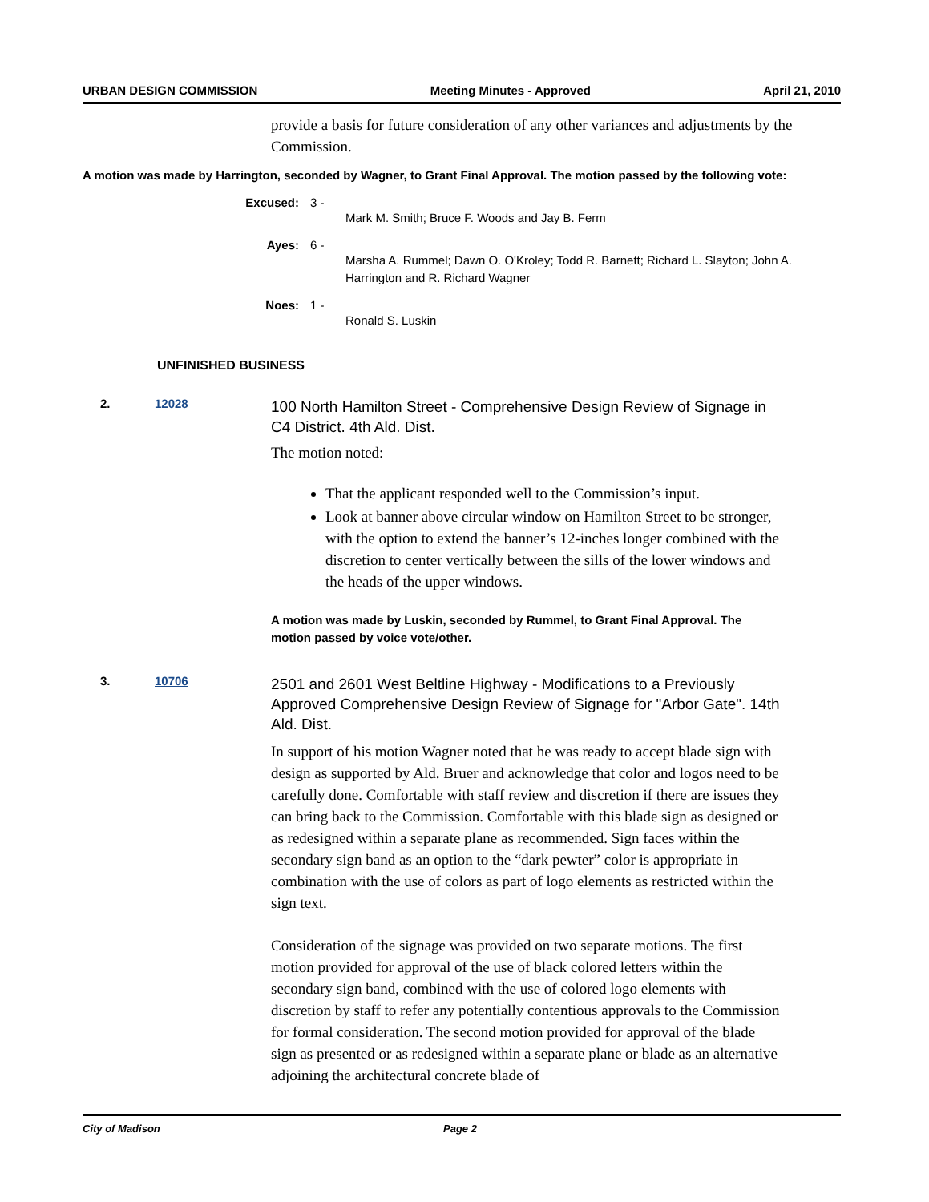URBAN DESIGN COMMISSION Meeting Minutes - Approved April 21, 2010
provide a basis for future consideration of any other variances and adjustments by the Commission.
A motion was made by Harrington, seconded by Wagner, to Grant Final Approval. The motion passed by the following vote:
Excused: 3 -
Mark M. Smith; Bruce F. Woods and Jay B. Ferm
Ayes: 6 -
Marsha A. Rummel; Dawn O. O'Kroley; Todd R. Barnett; Richard L. Slayton; John A. Harrington and R. Richard Wagner
Noes: 1 -
Ronald S. Luskin
UNFINISHED BUSINESS
2. 12028
100 North Hamilton Street - Comprehensive Design Review of Signage in C4 District. 4th Ald. Dist.
The motion noted:
That the applicant responded well to the Commission’s input.
Look at banner above circular window on Hamilton Street to be stronger, with the option to extend the banner’s 12-inches longer combined with the discretion to center vertically between the sills of the lower windows and the heads of the upper windows.
A motion was made by Luskin, seconded by Rummel, to Grant Final Approval. The motion passed by voice vote/other.
3. 10706
2501 and 2601 West Beltline Highway - Modifications to a Previously Approved Comprehensive Design Review of Signage for "Arbor Gate". 14th Ald. Dist.
In support of his motion Wagner noted that he was ready to accept blade sign with design as supported by Ald. Bruer and acknowledge that color and logos need to be carefully done. Comfortable with staff review and discretion if there are issues they can bring back to the Commission. Comfortable with this blade sign as designed or as redesigned within a separate plane as recommended. Sign faces within the secondary sign band as an option to the “dark pewter” color is appropriate in combination with the use of colors as part of logo elements as restricted within the sign text.
Consideration of the signage was provided on two separate motions. The first motion provided for approval of the use of black colored letters within the secondary sign band, combined with the use of colored logo elements with discretion by staff to refer any potentially contentious approvals to the Commission for formal consideration. The second motion provided for approval of the blade sign as presented or as redesigned within a separate plane or blade as an alternative adjoining the architectural concrete blade of
City of Madison Page 2